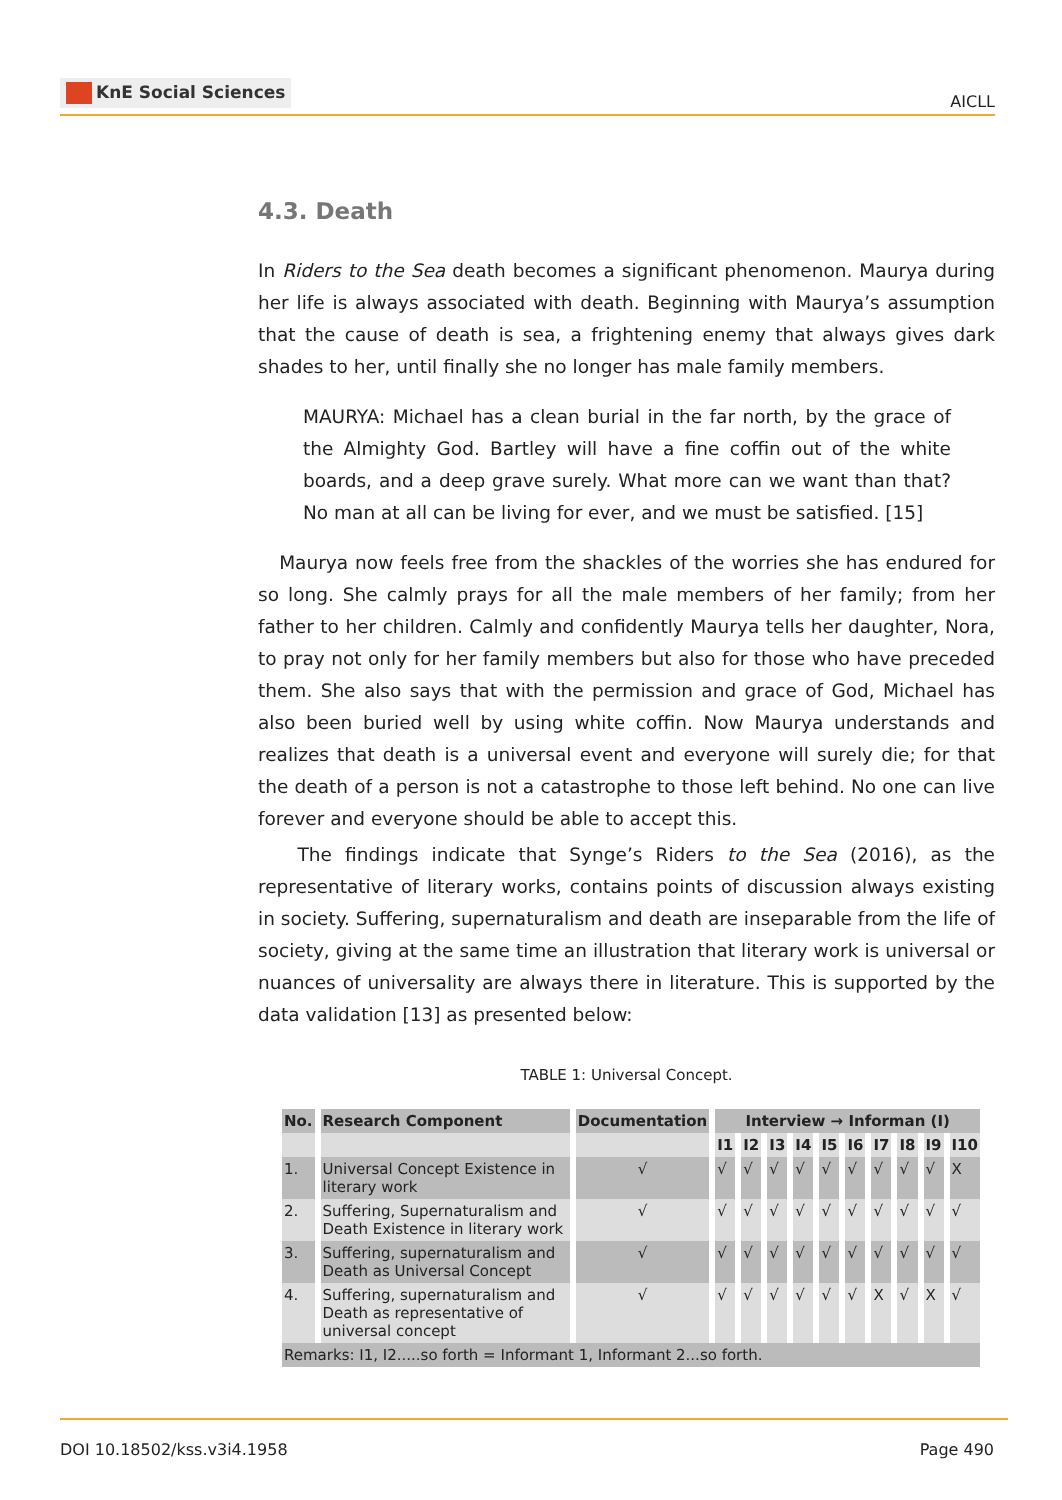KnE Social Sciences
AICLL
4.3. Death
In Riders to the Sea death becomes a significant phenomenon. Maurya during her life is always associated with death. Beginning with Maurya’s assumption that the cause of death is sea, a frightening enemy that always gives dark shades to her, until finally she no longer has male family members.
MAURYA: Michael has a clean burial in the far north, by the grace of the Almighty God. Bartley will have a fine coffin out of the white boards, and a deep grave surely. What more can we want than that? No man at all can be living for ever, and we must be satisfied. [15]
Maurya now feels free from the shackles of the worries she has endured for so long. She calmly prays for all the male members of her family; from her father to her children. Calmly and confidently Maurya tells her daughter, Nora, to pray not only for her family members but also for those who have preceded them. She also says that with the permission and grace of God, Michael has also been buried well by using white coffin. Now Maurya understands and realizes that death is a universal event and everyone will surely die; for that the death of a person is not a catastrophe to those left behind. No one can live forever and everyone should be able to accept this.
The findings indicate that Synge’s Riders to the Sea (2016), as the representative of literary works, contains points of discussion always existing in society. Suffering, supernaturalism and death are inseparable from the life of society, giving at the same time an illustration that literary work is universal or nuances of universality are always there in literature. This is supported by the data validation [13] as presented below:
TABLE 1: Universal Concept.
| No. | Research Component | Documentation | Interview → Informan (I) | | | | | | | | | |
| --- | --- | --- | --- | --- | --- | --- | --- | --- | --- | --- | --- | --- |
| | | | I1 | I2 | I3 | I4 | I5 | I6 | I7 | I8 | I9 | I10 |
| 1. | Universal Concept Existence in literary work | √ | √ | √ | √ | √ | √ | √ | √ | √ | √ | X |
| 2. | Suffering, Supernaturalism and Death Existence in literary work | √ | √ | √ | √ | √ | √ | √ | √ | √ | √ | √ |
| 3. | Suffering, supernaturalism and Death as Universal Concept | √ | √ | √ | √ | √ | √ | √ | √ | √ | √ | √ |
| 4. | Suffering, supernaturalism and Death as representative of universal concept | √ | √ | √ | √ | √ | √ | √ | X | √ | X | √ |
| Remarks: I1, I2.....so forth = Informant 1, Informant 2...so forth. | | | | | | | | | | | | |
DOI 10.18502/kss.v3i4.1958 Page 490